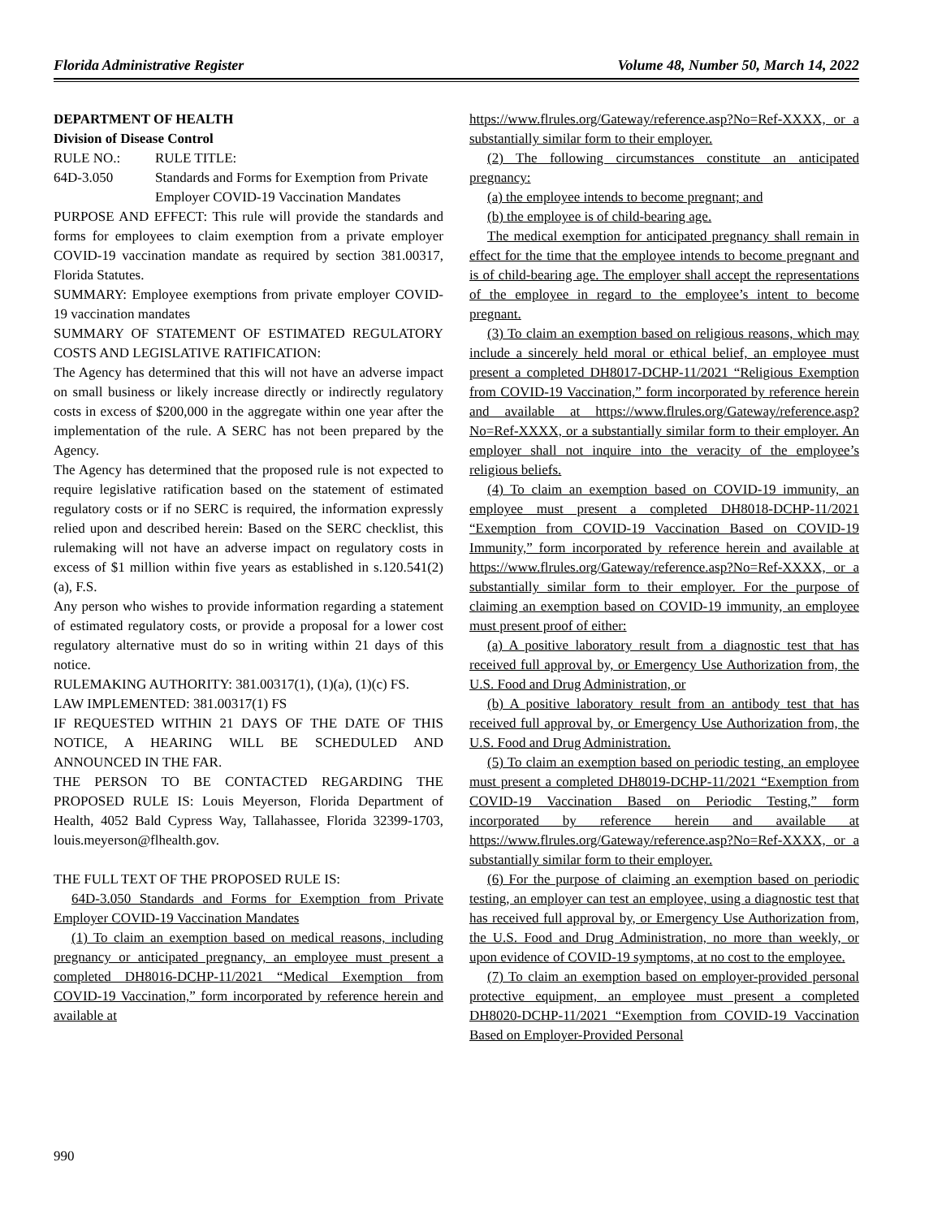Florida Administrative Register Volume 48, Number 50, March 14, 2022
DEPARTMENT OF HEALTH
Division of Disease Control
RULE NO.: RULE TITLE:
64D-3.050 Standards and Forms for Exemption from Private Employer COVID-19 Vaccination Mandates
PURPOSE AND EFFECT: This rule will provide the standards and forms for employees to claim exemption from a private employer COVID-19 vaccination mandate as required by section 381.00317, Florida Statutes.
SUMMARY: Employee exemptions from private employer COVID-19 vaccination mandates
SUMMARY OF STATEMENT OF ESTIMATED REGULATORY COSTS AND LEGISLATIVE RATIFICATION:
The Agency has determined that this will not have an adverse impact on small business or likely increase directly or indirectly regulatory costs in excess of $200,000 in the aggregate within one year after the implementation of the rule. A SERC has not been prepared by the Agency.
The Agency has determined that the proposed rule is not expected to require legislative ratification based on the statement of estimated regulatory costs or if no SERC is required, the information expressly relied upon and described herein: Based on the SERC checklist, this rulemaking will not have an adverse impact on regulatory costs in excess of $1 million within five years as established in s.120.541(2)(a), F.S.
Any person who wishes to provide information regarding a statement of estimated regulatory costs, or provide a proposal for a lower cost regulatory alternative must do so in writing within 21 days of this notice.
RULEMAKING AUTHORITY: 381.00317(1), (1)(a), (1)(c) FS.
LAW IMPLEMENTED: 381.00317(1) FS
IF REQUESTED WITHIN 21 DAYS OF THE DATE OF THIS NOTICE, A HEARING WILL BE SCHEDULED AND ANNOUNCED IN THE FAR.
THE PERSON TO BE CONTACTED REGARDING THE PROPOSED RULE IS: Louis Meyerson, Florida Department of Health, 4052 Bald Cypress Way, Tallahassee, Florida 32399-1703, louis.meyerson@flhealth.gov.
THE FULL TEXT OF THE PROPOSED RULE IS:
64D-3.050 Standards and Forms for Exemption from Private Employer COVID-19 Vaccination Mandates
(1) To claim an exemption based on medical reasons, including pregnancy or anticipated pregnancy, an employee must present a completed DH8016-DCHP-11/2021 “Medical Exemption from COVID-19 Vaccination,” form incorporated by reference herein and available at
https://www.flrules.org/Gateway/reference.asp?No=Ref-XXXX, or a substantially similar form to their employer.
(2) The following circumstances constitute an anticipated pregnancy:
(a) the employee intends to become pregnant; and
(b) the employee is of child-bearing age.
The medical exemption for anticipated pregnancy shall remain in effect for the time that the employee intends to become pregnant and is of child-bearing age. The employer shall accept the representations of the employee in regard to the employee’s intent to become pregnant.
(3) To claim an exemption based on religious reasons, which may include a sincerely held moral or ethical belief, an employee must present a completed DH8017-DCHP-11/2021 “Religious Exemption from COVID-19 Vaccination,” form incorporated by reference herein and available at https://www.flrules.org/Gateway/reference.asp?No=Ref-XXXX, or a substantially similar form to their employer. An employer shall not inquire into the veracity of the employee’s religious beliefs.
(4) To claim an exemption based on COVID-19 immunity, an employee must present a completed DH8018-DCHP-11/2021 “Exemption from COVID-19 Vaccination Based on COVID-19 Immunity,” form incorporated by reference herein and available at https://www.flrules.org/Gateway/reference.asp?No=Ref-XXXX, or a substantially similar form to their employer. For the purpose of claiming an exemption based on COVID-19 immunity, an employee must present proof of either:
(a) A positive laboratory result from a diagnostic test that has received full approval by, or Emergency Use Authorization from, the U.S. Food and Drug Administration, or
(b) A positive laboratory result from an antibody test that has received full approval by, or Emergency Use Authorization from, the U.S. Food and Drug Administration.
(5) To claim an exemption based on periodic testing, an employee must present a completed DH8019-DCHP-11/2021 “Exemption from COVID-19 Vaccination Based on Periodic Testing,” form incorporated by reference herein and available at https://www.flrules.org/Gateway/reference.asp?No=Ref-XXXX, or a substantially similar form to their employer.
(6) For the purpose of claiming an exemption based on periodic testing, an employer can test an employee, using a diagnostic test that has received full approval by, or Emergency Use Authorization from, the U.S. Food and Drug Administration, no more than weekly, or upon evidence of COVID-19 symptoms, at no cost to the employee.
(7) To claim an exemption based on employer-provided personal protective equipment, an employee must present a completed DH8020-DCHP-11/2021 “Exemption from COVID-19 Vaccination Based on Employer-Provided Personal
990